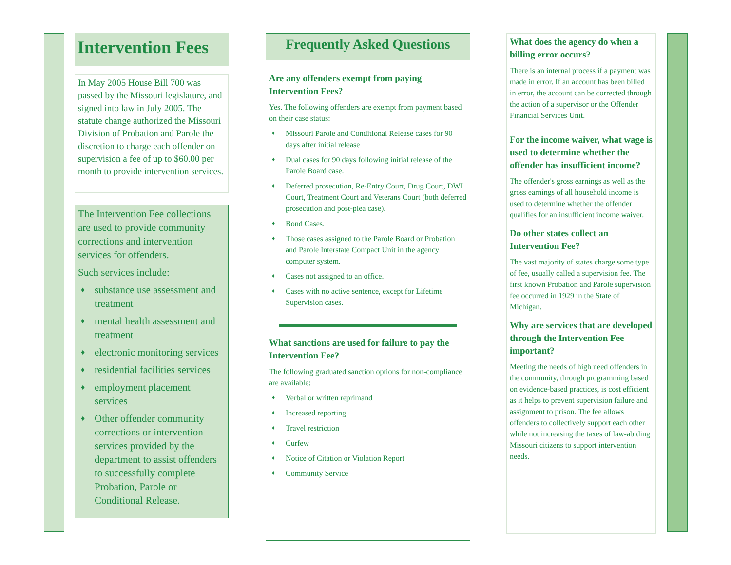Intervention Fees
In May 2005 House Bill 700 was passed by the Missouri legislature, and signed into law in July 2005. The statute change authorized the Missouri Division of Probation and Parole the discretion to charge each offender on supervision a fee of up to $60.00 per month to provide intervention services.
The Intervention Fee collections are used to provide community corrections and intervention services for offenders.
Such services include:
♦ substance use assessment and treatment
♦ mental health assessment and treatment
♦ electronic monitoring services
♦ residential facilities services
♦ employment placement services
♦ Other offender community corrections or intervention services provided by the department to assist offenders to successfully complete Probation, Parole or Conditional Release.
Frequently Asked Questions
Are any offenders exempt from paying Intervention Fees?
Yes. The following offenders are exempt from payment based on their case status:
♦ Missouri Parole and Conditional Release cases for 90 days after initial release
♦ Dual cases for 90 days following initial release of the Parole Board case.
♦ Deferred prosecution, Re-Entry Court, Drug Court, DWI Court, Treatment Court and Veterans Court (both deferred prosecution and post-plea case).
♦ Bond Cases.
♦ Those cases assigned to the Parole Board or Probation and Parole Interstate Compact Unit in the agency computer system.
♦ Cases not assigned to an office.
♦ Cases with no active sentence, except for Lifetime Supervision cases.
What sanctions are used for failure to pay the Intervention Fee?
The following graduated sanction options for non-compliance are available:
♦ Verbal or written reprimand
♦ Increased reporting
♦ Travel restriction
♦ Curfew
♦ Notice of Citation or Violation Report
♦ Community Service
What does the agency do when a billing error occurs?
There is an internal process if a payment was made in error. If an account has been billed in error, the account can be corrected through the action of a supervisor or the Offender Financial Services Unit.
For the income waiver, what wage is used to determine whether the offender has insufficient income?
The offender's gross earnings as well as the gross earnings of all household income is used to determine whether the offender qualifies for an insufficient income waiver.
Do other states collect an Intervention Fee?
The vast majority of states charge some type of fee, usually called a supervision fee. The first known Probation and Parole supervision fee occurred in 1929 in the State of Michigan.
Why are services that are developed through the Intervention Fee important?
Meeting the needs of high need offenders in the community, through programming based on evidence-based practices, is cost efficient as it helps to prevent supervision failure and assignment to prison. The fee allows offenders to collectively support each other while not increasing the taxes of law-abiding Missouri citizens to support intervention needs.